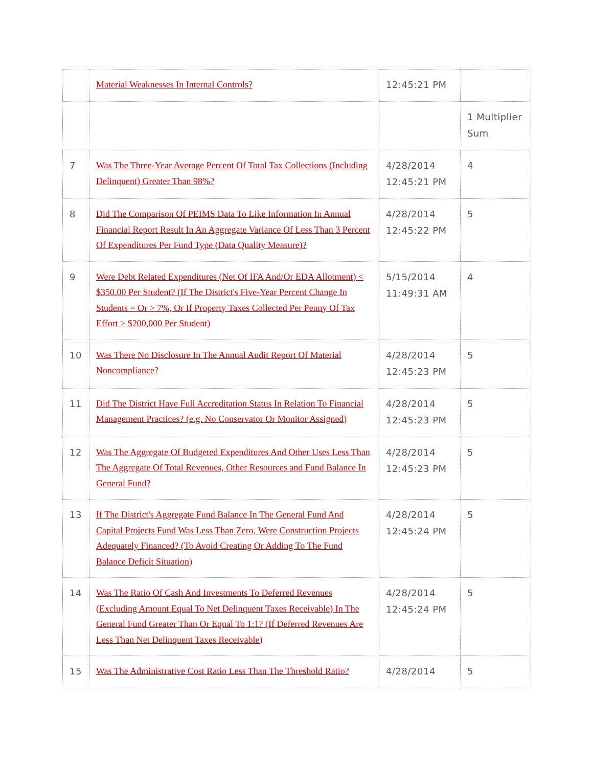| | Material Weaknesses In Internal Controls? | 12:45:21 PM | |
| | | | 1 Multiplier Sum |
| 7 | Was The Three-Year Average Percent Of Total Tax Collections (Including Delinquent) Greater Than 98%? | 4/28/2014 12:45:21 PM | 4 |
| 8 | Did The Comparison Of PEIMS Data To Like Information In Annual Financial Report Result In An Aggregate Variance Of Less Than 3 Percent Of Expenditures Per Fund Type (Data Quality Measure)? | 4/28/2014 12:45:22 PM | 5 |
| 9 | Were Debt Related Expenditures (Net Of IFA And/Or EDA Allotment) < $350.00 Per Student? (If The District's Five-Year Percent Change In Students = Or > 7%, Or If Property Taxes Collected Per Penny Of Tax Effort > $200,000 Per Student) | 5/15/2014 11:49:31 AM | 4 |
| 10 | Was There No Disclosure In The Annual Audit Report Of Material Noncompliance? | 4/28/2014 12:45:23 PM | 5 |
| 11 | Did The District Have Full Accreditation Status In Relation To Financial Management Practices? (e.g. No Conservator Or Monitor Assigned) | 4/28/2014 12:45:23 PM | 5 |
| 12 | Was The Aggregate Of Budgeted Expenditures And Other Uses Less Than The Aggregate Of Total Revenues, Other Resources and Fund Balance In General Fund? | 4/28/2014 12:45:23 PM | 5 |
| 13 | If The District's Aggregate Fund Balance In The General Fund And Capital Projects Fund Was Less Than Zero, Were Construction Projects Adequately Financed? (To Avoid Creating Or Adding To The Fund Balance Deficit Situation) | 4/28/2014 12:45:24 PM | 5 |
| 14 | Was The Ratio Of Cash And Investments To Deferred Revenues (Excluding Amount Equal To Net Delinquent Taxes Receivable) In The General Fund Greater Than Or Equal To 1:1? (If Deferred Revenues Are Less Than Net Delinquent Taxes Receivable) | 4/28/2014 12:45:24 PM | 5 |
| 15 | Was The Administrative Cost Ratio Less Than The Threshold Ratio? | 4/28/2014 | 5 |